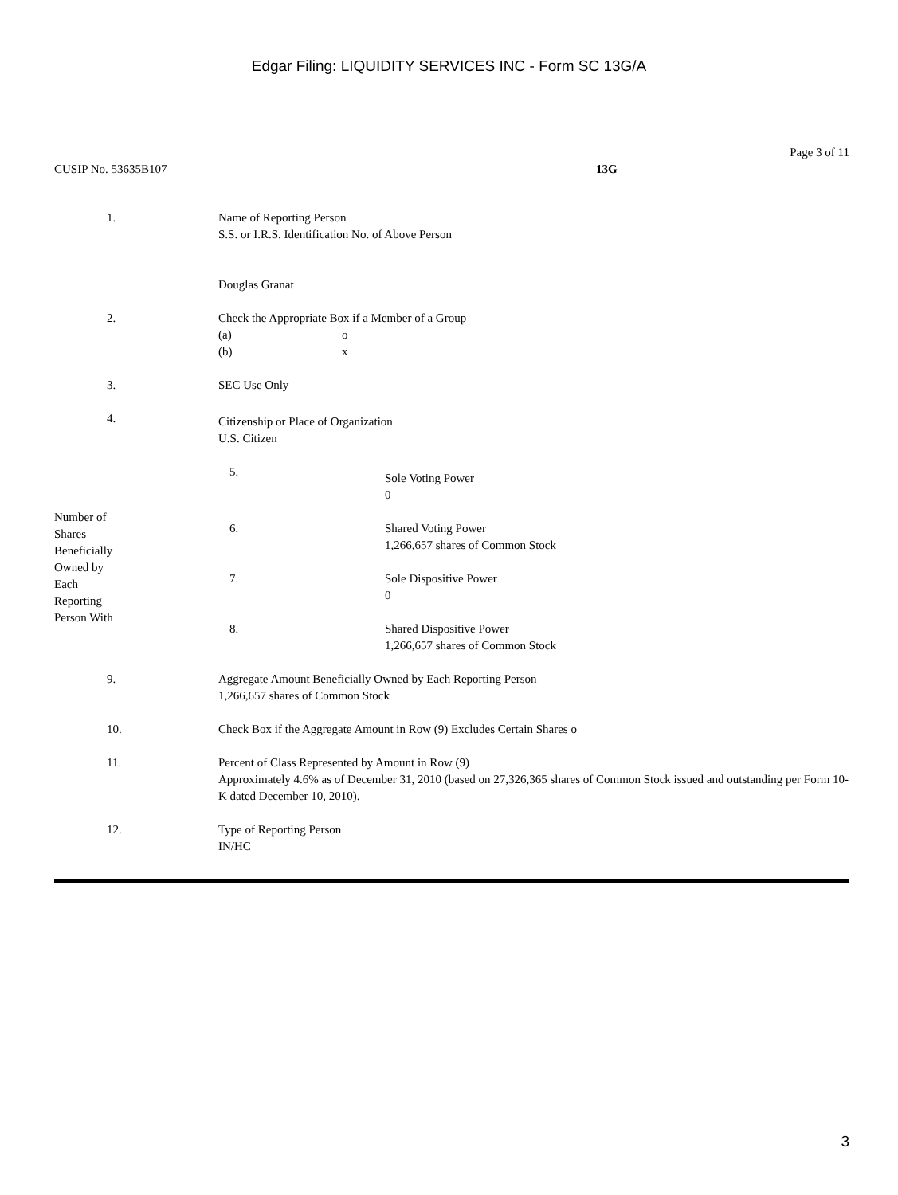Edgar Filing: LIQUIDITY SERVICES INC - Form SC 13G/A
Page 3 of 11
CUSIP No. 53635B107 13G
| 1. | Name of Reporting Person S.S. or I.R.S. Identification No. of Above Person Douglas Granat |
| 2. | Check the Appropriate Box if a Member of a Group (a) o (b) x |
| 3. | SEC Use Only |
| 4. | Citizenship or Place of Organization U.S. Citizen |
| Number of Shares Beneficially Owned by Each Reporting Person With | 5. | Sole Voting Power 0 |
| | 6. | Shared Voting Power 1,266,657 shares of Common Stock |
| | 7. | Sole Dispositive Power 0 |
| | 8. | Shared Dispositive Power 1,266,657 shares of Common Stock |
| 9. | Aggregate Amount Beneficially Owned by Each Reporting Person 1,266,657 shares of Common Stock |
| 10. | Check Box if the Aggregate Amount in Row (9) Excludes Certain Shares o |
| 11. | Percent of Class Represented by Amount in Row (9) Approximately 4.6% as of December 31, 2010 (based on 27,326,365 shares of Common Stock issued and outstanding per Form 10-K dated December 10, 2010). |
| 12. | Type of Reporting Person IN/HC |
3